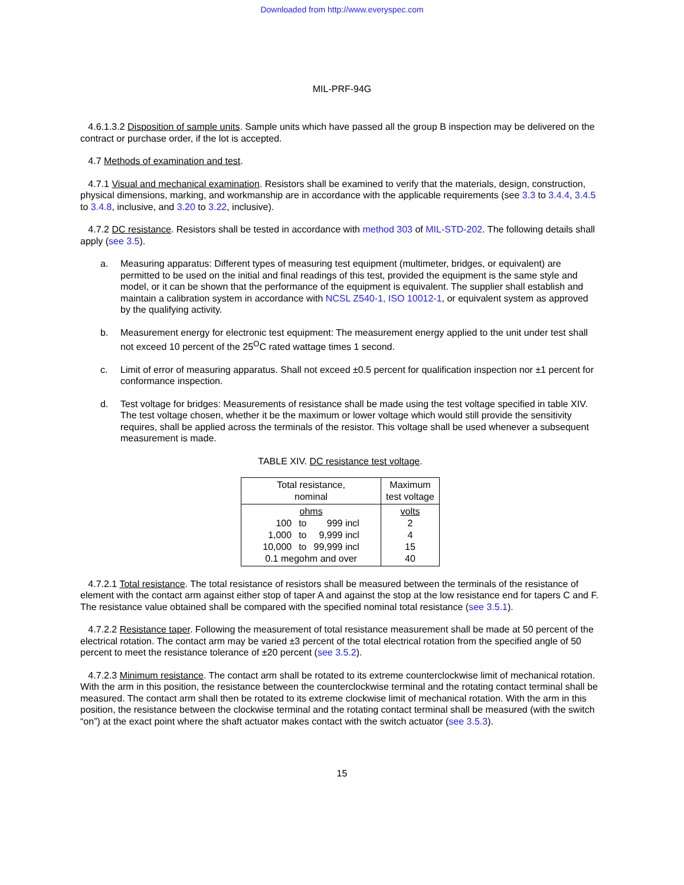Downloaded from http://www.everyspec.com
MIL-PRF-94G
4.6.1.3.2 Disposition of sample units. Sample units which have passed all the group B inspection may be delivered on the contract or purchase order, if the lot is accepted.
4.7 Methods of examination and test.
4.7.1 Visual and mechanical examination. Resistors shall be examined to verify that the materials, design, construction, physical dimensions, marking, and workmanship are in accordance with the applicable requirements (see 3.3 to 3.4.4, 3.4.5 to 3.4.8, inclusive, and 3.20 to 3.22, inclusive).
4.7.2 DC resistance. Resistors shall be tested in accordance with method 303 of MIL-STD-202. The following details shall apply (see 3.5).
a. Measuring apparatus: Different types of measuring test equipment (multimeter, bridges, or equivalent) are permitted to be used on the initial and final readings of this test, provided the equipment is the same style and model, or it can be shown that the performance of the equipment is equivalent. The supplier shall establish and maintain a calibration system in accordance with NCSL Z540-1, ISO 10012-1, or equivalent system as approved by the qualifying activity.
b. Measurement energy for electronic test equipment: The measurement energy applied to the unit under test shall not exceed 10 percent of the 25<sup>O</sup>C rated wattage times 1 second.
c. Limit of error of measuring apparatus. Shall not exceed ±0.5 percent for qualification inspection nor ±1 percent for conformance inspection.
d. Test voltage for bridges: Measurements of resistance shall be made using the test voltage specified in table XIV. The test voltage chosen, whether it be the maximum or lower voltage which would still provide the sensitivity requires, shall be applied across the terminals of the resistor. This voltage shall be used whenever a subsequent measurement is made.
TABLE XIV. DC resistance test voltage.
| Total resistance, nominal | Maximum test voltage |
| --- | --- |
| ohms / 100 / to / 999 incl / / 1,000 / to / 9,999 incl / / 10,000 / to / 99,999 incl / 0.1 megohm and over | volts 2 4 15 40 |
4.7.2.1 Total resistance. The total resistance of resistors shall be measured between the terminals of the resistance of element with the contact arm against either stop of taper A and against the stop at the low resistance end for tapers C and F. The resistance value obtained shall be compared with the specified nominal total resistance (see 3.5.1).
4.7.2.2 Resistance taper. Following the measurement of total resistance measurement shall be made at 50 percent of the electrical rotation. The contact arm may be varied ±3 percent of the total electrical rotation from the specified angle of 50 percent to meet the resistance tolerance of ±20 percent (see 3.5.2).
4.7.2.3 Minimum resistance. The contact arm shall be rotated to its extreme counterclockwise limit of mechanical rotation. With the arm in this position, the resistance between the counterclockwise terminal and the rotating contact terminal shall be measured. The contact arm shall then be rotated to its extreme clockwise limit of mechanical rotation. With the arm in this position, the resistance between the clockwise terminal and the rotating contact terminal shall be measured (with the switch “on”) at the exact point where the shaft actuator makes contact with the switch actuator (see 3.5.3).
15